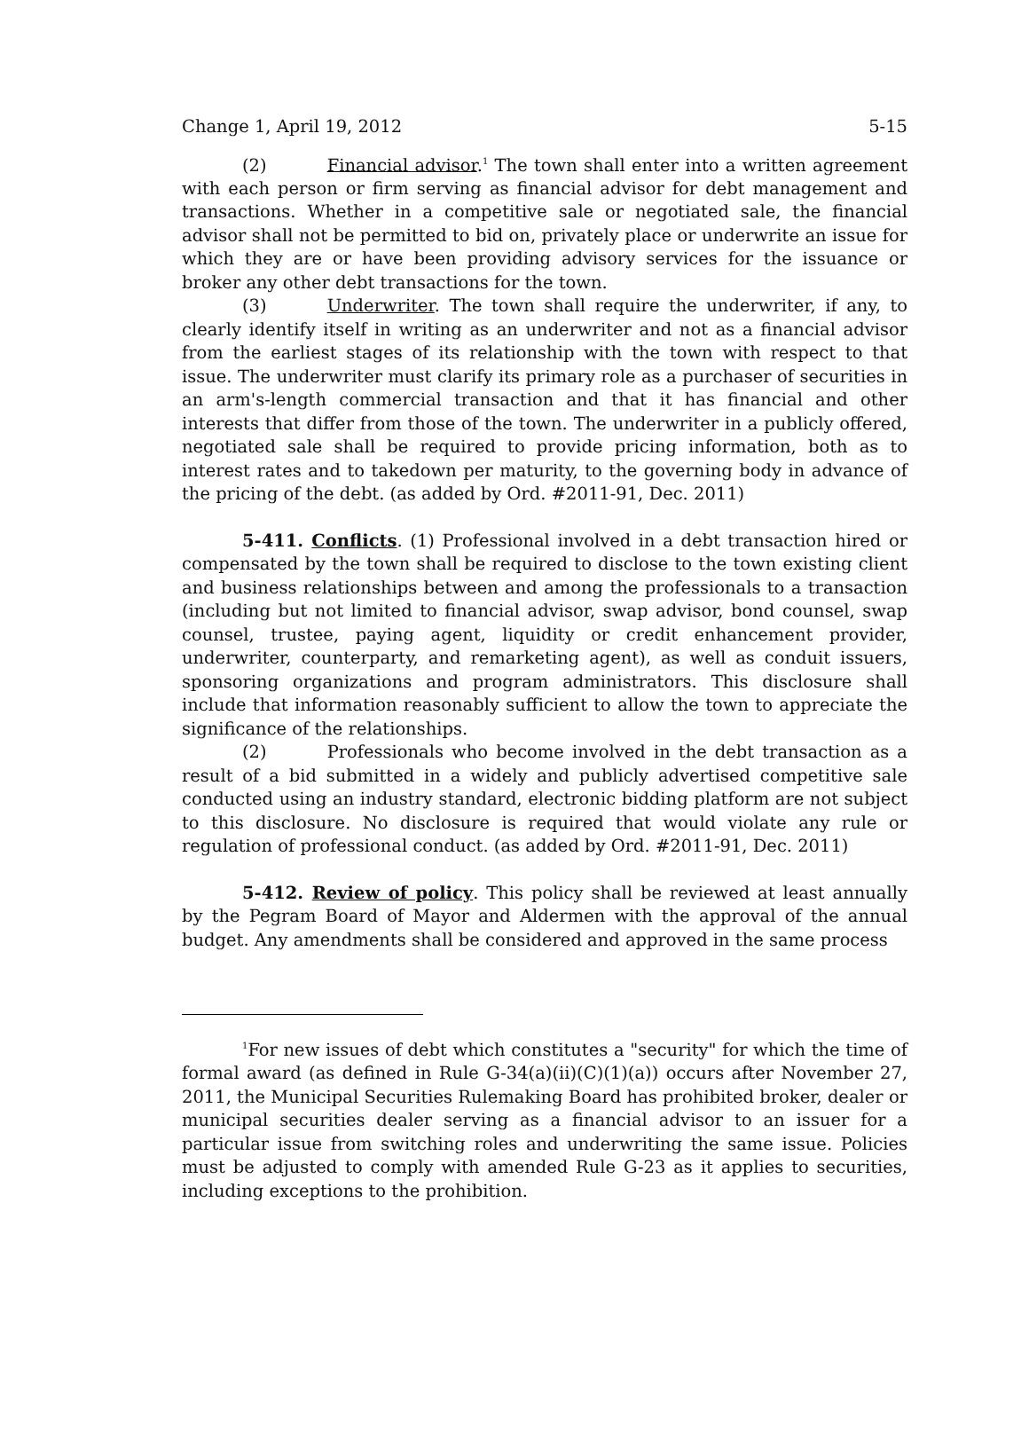Change 1, April 19, 2012 5-15
(2) Financial advisor.<sup>1</sup> The town shall enter into a written agreement with each person or firm serving as financial advisor for debt management and transactions. Whether in a competitive sale or negotiated sale, the financial advisor shall not be permitted to bid on, privately place or underwrite an issue for which they are or have been providing advisory services for the issuance or broker any other debt transactions for the town.
(3) Underwriter. The town shall require the underwriter, if any, to clearly identify itself in writing as an underwriter and not as a financial advisor from the earliest stages of its relationship with the town with respect to that issue. The underwriter must clarify its primary role as a purchaser of securities in an arm's-length commercial transaction and that it has financial and other interests that differ from those of the town. The underwriter in a publicly offered, negotiated sale shall be required to provide pricing information, both as to interest rates and to takedown per maturity, to the governing body in advance of the pricing of the debt. (as added by Ord. #2011-91, Dec. 2011)
5-411. Conflicts. (1) Professional involved in a debt transaction hired or compensated by the town shall be required to disclose to the town existing client and business relationships between and among the professionals to a transaction (including but not limited to financial advisor, swap advisor, bond counsel, swap counsel, trustee, paying agent, liquidity or credit enhancement provider, underwriter, counterparty, and remarketing agent), as well as conduit issuers, sponsoring organizations and program administrators. This disclosure shall include that information reasonably sufficient to allow the town to appreciate the significance of the relationships.
(2) Professionals who become involved in the debt transaction as a result of a bid submitted in a widely and publicly advertised competitive sale conducted using an industry standard, electronic bidding platform are not subject to this disclosure. No disclosure is required that would violate any rule or regulation of professional conduct. (as added by Ord. #2011-91, Dec. 2011)
5-412. Review of policy. This policy shall be reviewed at least annually by the Pegram Board of Mayor and Aldermen with the approval of the annual budget. Any amendments shall be considered and approved in the same process
<sup>1</sup> For new issues of debt which constitutes a "security" for which the time of formal award (as defined in Rule G-34(a)(ii)(C)(1)(a)) occurs after November 27, 2011, the Municipal Securities Rulemaking Board has prohibited broker, dealer or municipal securities dealer serving as a financial advisor to an issuer for a particular issue from switching roles and underwriting the same issue. Policies must be adjusted to comply with amended Rule G-23 as it applies to securities, including exceptions to the prohibition.